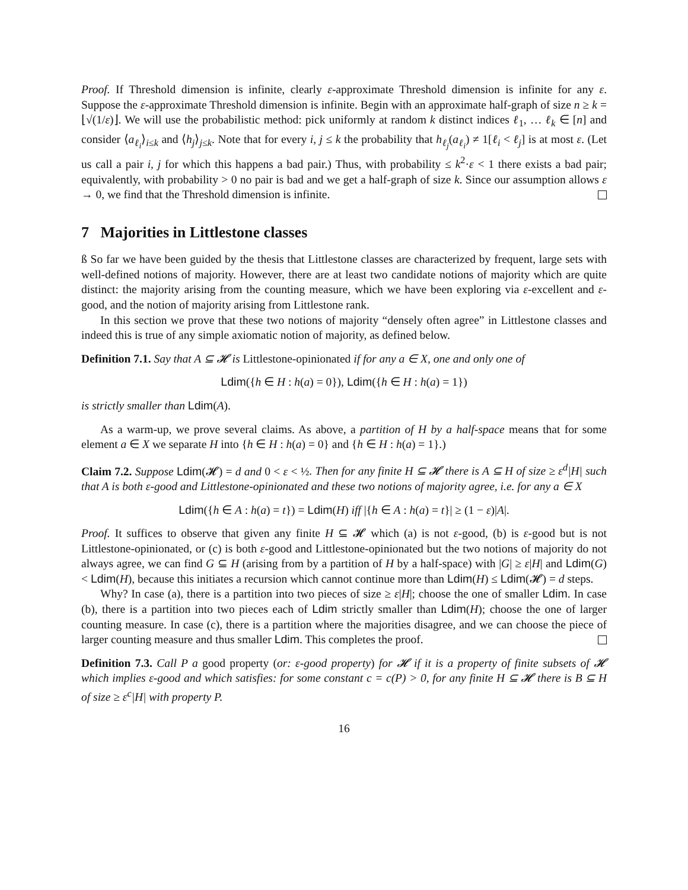Proof. If Threshold dimension is infinite, clearly ε-approximate Threshold dimension is infinite for any ε. Suppose the ε-approximate Threshold dimension is infinite. Begin with an approximate half-graph of size n ≥ k = ⌊√(1/ε)⌋. We will use the probabilistic method: pick uniformly at random k distinct indices ℓ<sub>1</sub>, … ℓ<sub>k</sub> ∈ [n] and consider ⟨a<sub>ℓ<sub>i</sub></sub>⟩<sub>i≤k</sub> and ⟨h<sub>j</sub>⟩<sub>j≤k</sub>. Note that for every i, j ≤ k the probability that h<sub>ℓ<sub>j</sub></sub>(a<sub>ℓ<sub>i</sub></sub>) ≠ 1[ℓ<sub>i</sub> < ℓ<sub>j</sub>] is at most ε. (Let us call a pair i, j for which this happens a bad pair.) Thus, with probability ≤ k<sup>2</sup>·ε < 1 there exists a bad pair; equivalently, with probability > 0 no pair is bad and we get a half-graph of size k. Since our assumption allows ε → 0, we find that the Threshold dimension is infinite.
7 Majorities in Littlestone classes
ß So far we have been guided by the thesis that Littlestone classes are characterized by frequent, large sets with well-defined notions of majority. However, there are at least two candidate notions of majority which are quite distinct: the majority arising from the counting measure, which we have been exploring via ε-excellent and ε-good, and the notion of majority arising from Littlestone rank.
In this section we prove that these two notions of majority “densely often agree” in Littlestone classes and indeed this is true of any simple axiomatic notion of majority, as defined below.
Definition 7.1. Say that A ⊆ 𝓗 is Littlestone-opinionated if for any a ∈ X, one and only one of
Ldim({h ∈ H : h(a) = 0}), Ldim({h ∈ H : h(a) = 1})
is strictly smaller than Ldim(A).
As a warm-up, we prove several claims. As above, a partition of H by a half-space means that for some element a ∈ X we separate H into {h ∈ H : h(a) = 0} and {h ∈ H : h(a) = 1}.)
Claim 7.2. Suppose Ldim(𝓗) = d and 0 < ε < ½. Then for any finite H ⊆ 𝓗 there is A ⊆ H of size ≥ ε<sup>d</sup>|H| such that A is both ε-good and Littlestone-opinionated and these two notions of majority agree, i.e. for any a ∈ X
Ldim({h ∈ A : h(a) = t}) = Ldim(H) iff |{h ∈ A : h(a) = t}| ≥ (1 − ε)|A|.
Proof. It suffices to observe that given any finite H ⊆ 𝓗 which (a) is not ε-good, (b) is ε-good but is not Littlestone-opinionated, or (c) is both ε-good and Littlestone-opinionated but the two notions of majority do not always agree, we can find G ⊆ H (arising from by a partition of H by a half-space) with |G| ≥ ε|H| and Ldim(G) < Ldim(H), because this initiates a recursion which cannot continue more than Ldim(H) ≤ Ldim(𝓗) = d steps.
Why? In case (a), there is a partition into two pieces of size ≥ ε|H|; choose the one of smaller Ldim. In case (b), there is a partition into two pieces each of Ldim strictly smaller than Ldim(H); choose the one of larger counting measure. In case (c), there is a partition where the majorities disagree, and we can choose the piece of larger counting measure and thus smaller Ldim. This completes the proof.
Definition 7.3. Call P a good property (or: ε-good property) for 𝓗 if it is a property of finite subsets of 𝓗 which implies ε-good and which satisfies: for some constant c = c(P) > 0, for any finite H ⊆ 𝓗 there is B ⊆ H of size ≥ ε<sup>c</sup>|H| with property P.
16